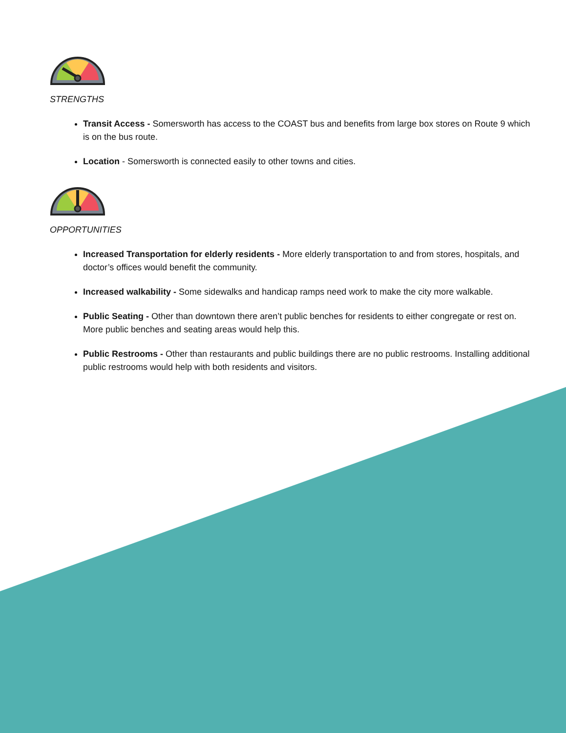STRENGTHS
Transit Access - Somersworth has access to the COAST bus and benefits from large box stores on Route 9 which is on the bus route.
Location - Somersworth is connected easily to other towns and cities.
OPPORTUNITIES
Increased Transportation for elderly residents - More elderly transportation to and from stores, hospitals, and doctor’s offices would benefit the community.
Increased walkability - Some sidewalks and handicap ramps need work to make the city more walkable.
Public Seating - Other than downtown there aren’t public benches for residents to either congregate or rest on. More public benches and seating areas would help this.
Public Restrooms - Other than restaurants and public buildings there are no public restrooms. Installing additional public restrooms would help with both residents and visitors.